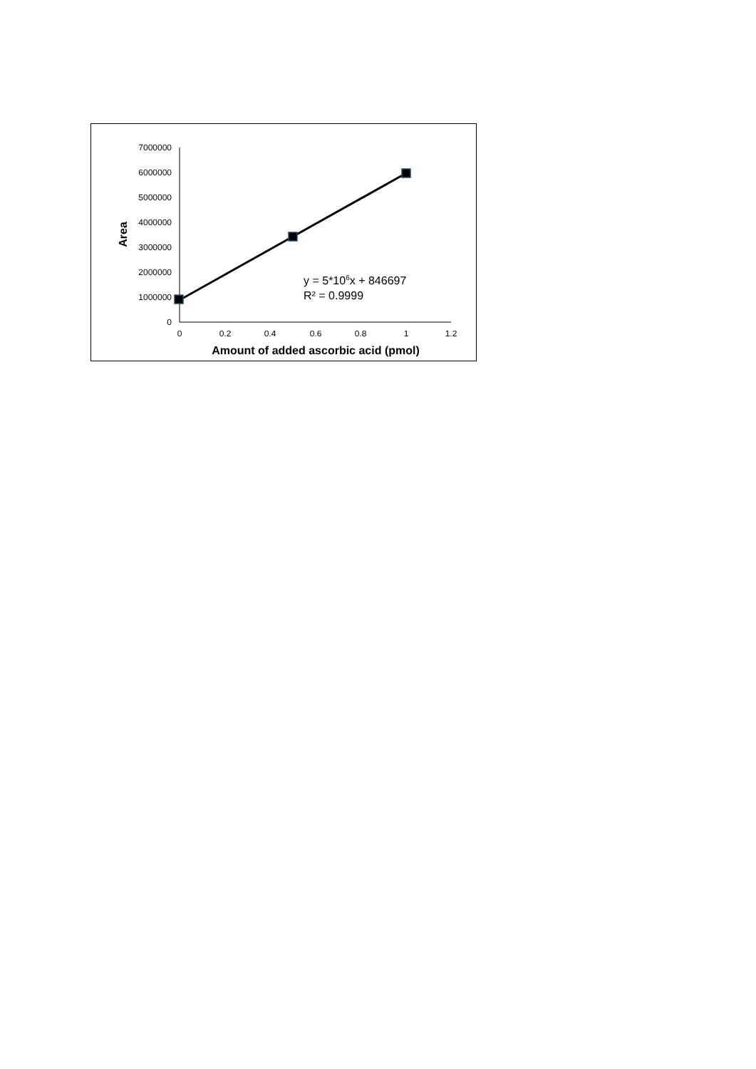7000000
6000000
5000000
4000000
3000000
2000000
1000000
0
0
0.2
0.4
0.6
0.8
1
1.2
y = 5*106x + 846697
R² = 0.9999
Amount of added ascorbic acid (pmol)
Area